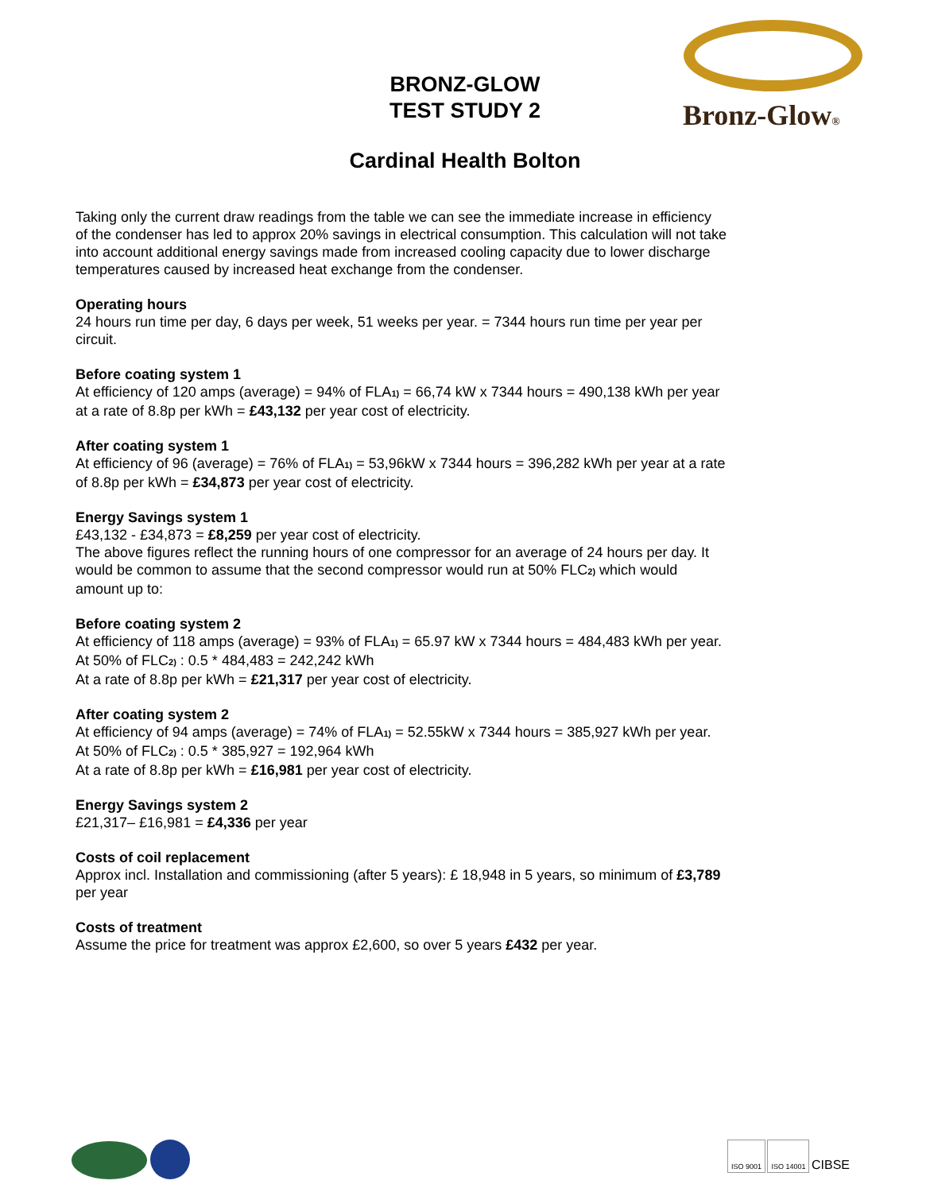BRONZ-GLOW
TEST STUDY 2
Bronz-Glow®
Cardinal Health Bolton
Taking only the current draw readings from the table we can see the immediate increase in efficiency of the condenser has led to approx 20% savings in electrical consumption. This calculation will not take into account additional energy savings made from increased cooling capacity due to lower discharge temperatures caused by increased heat exchange from the condenser.
Operating hours
24 hours run time per day, 6 days per week, 51 weeks per year. = 7344 hours run time per year per circuit.
Before coating system 1
At efficiency of 120 amps (average) = 94% of FLA<sup>1)</sup> = 66,74 kW x 7344 hours = 490,138 kWh per year at a rate of 8.8p per kWh = £43,132 per year cost of electricity.
After coating system 1
At efficiency of 96 (average) = 76% of FLA<sup>1)</sup> = 53,96kW x 7344 hours = 396,282 kWh per year at a rate of 8.8p per kWh = £34,873 per year cost of electricity.
Energy Savings system 1
£43,132 - £34,873 = £8,259 per year cost of electricity.
The above figures reflect the running hours of one compressor for an average of 24 hours per day. It would be common to assume that the second compressor would run at 50% FLC<sup>2)</sup> which would amount up to:
Before coating system 2
At efficiency of 118 amps (average) = 93% of FLA<sup>1)</sup> = 65.97 kW x 7344 hours = 484,483 kWh per year.
At 50% of FLC<sup>2)</sup> : 0.5 * 484,483 = 242,242 kWh
At a rate of 8.8p per kWh = £21,317 per year cost of electricity.
After coating system 2
At efficiency of 94 amps (average) = 74% of FLA<sup>1)</sup> = 52.55kW x 7344 hours = 385,927 kWh per year.
At 50% of FLC<sup>2)</sup> : 0.5 * 385,927 = 192,964 kWh
At a rate of 8.8p per kWh = £16,981 per year cost of electricity.
Energy Savings system 2
£21,317– £16,981 = £4,336 per year
Costs of coil replacement
Approx incl. Installation and commissioning (after 5 years): £ 18,948 in 5 years, so minimum of £3,789 per year
Costs of treatment
Assume the price for treatment was approx £2,600, so over 5 years £432 per year.
ISO 9001 ISO 14001 CIBSE